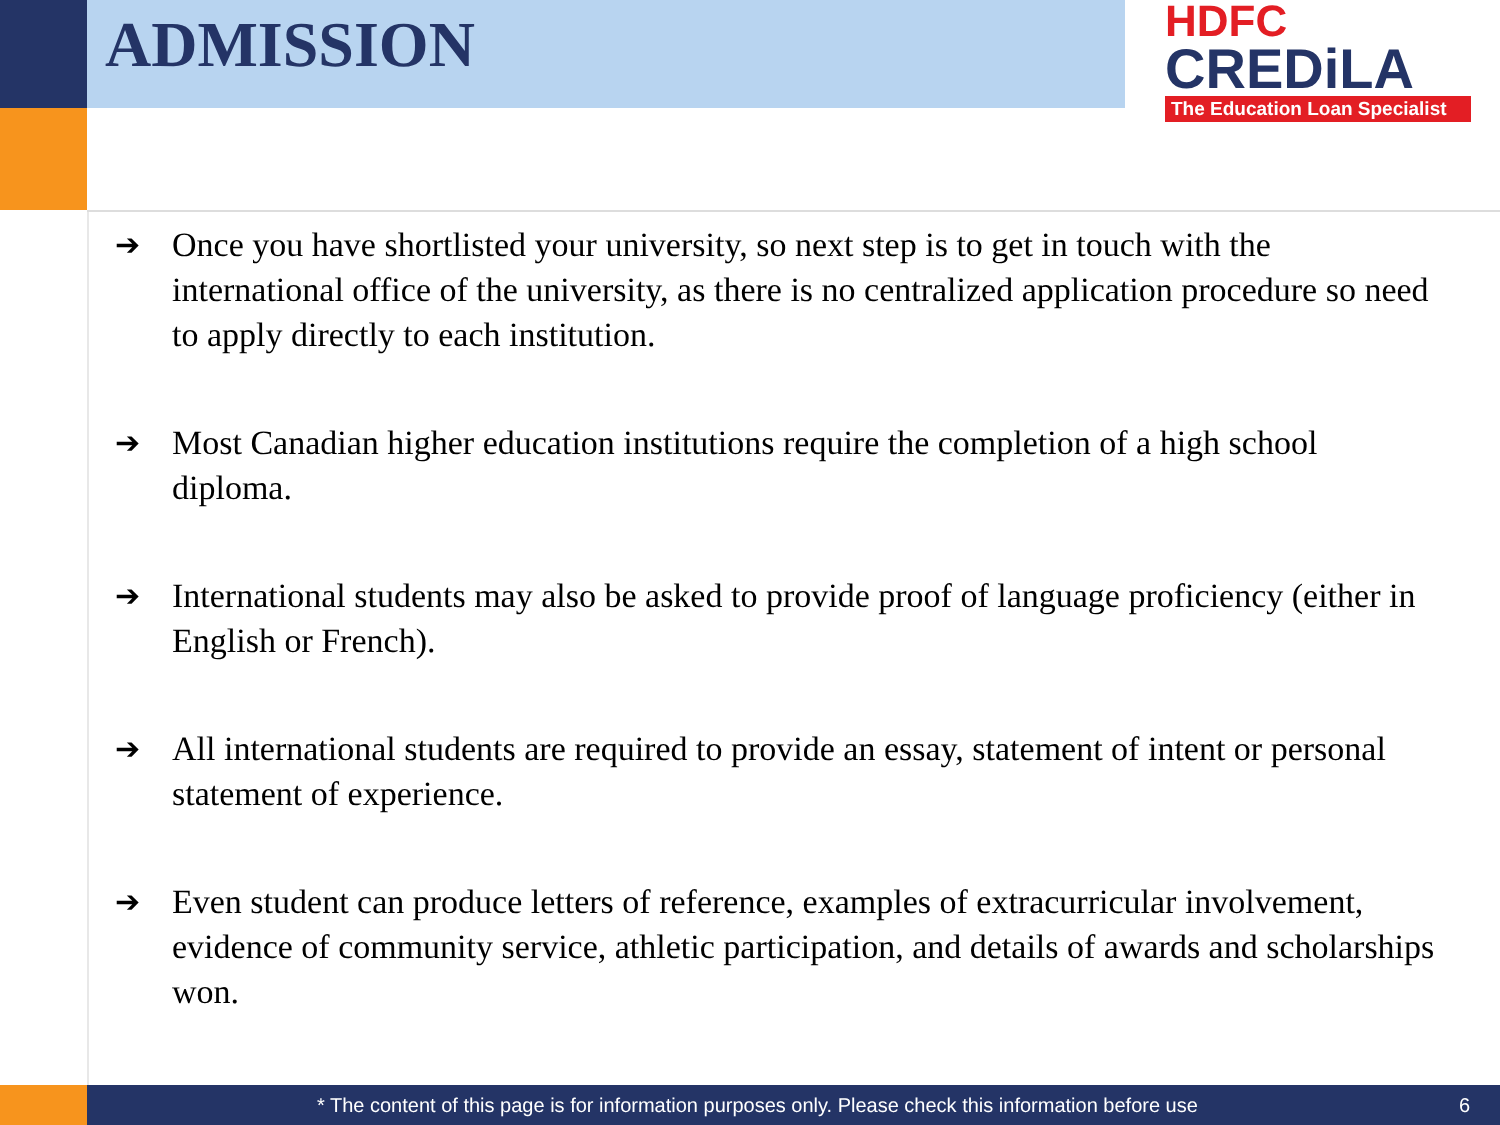ADMISSION
HDFC
CREDiLA
The Education Loan Specialist
➔ Once you have shortlisted your university, so next step is to get in touch with the international office of the university, as there is no centralized application procedure so need to apply directly to each institution.
➔ Most Canadian higher education institutions require the completion of a high school diploma.
➔ International students may also be asked to provide proof of language proficiency (either in English or French).
➔ All international students are required to provide an essay, statement of intent or personal statement of experience.
➔ Even student can produce letters of reference, examples of extracurricular involvement, evidence of community service, athletic participation, and details of awards and scholarships won.
* The content of this page is for information purposes only. Please check this information before use 6